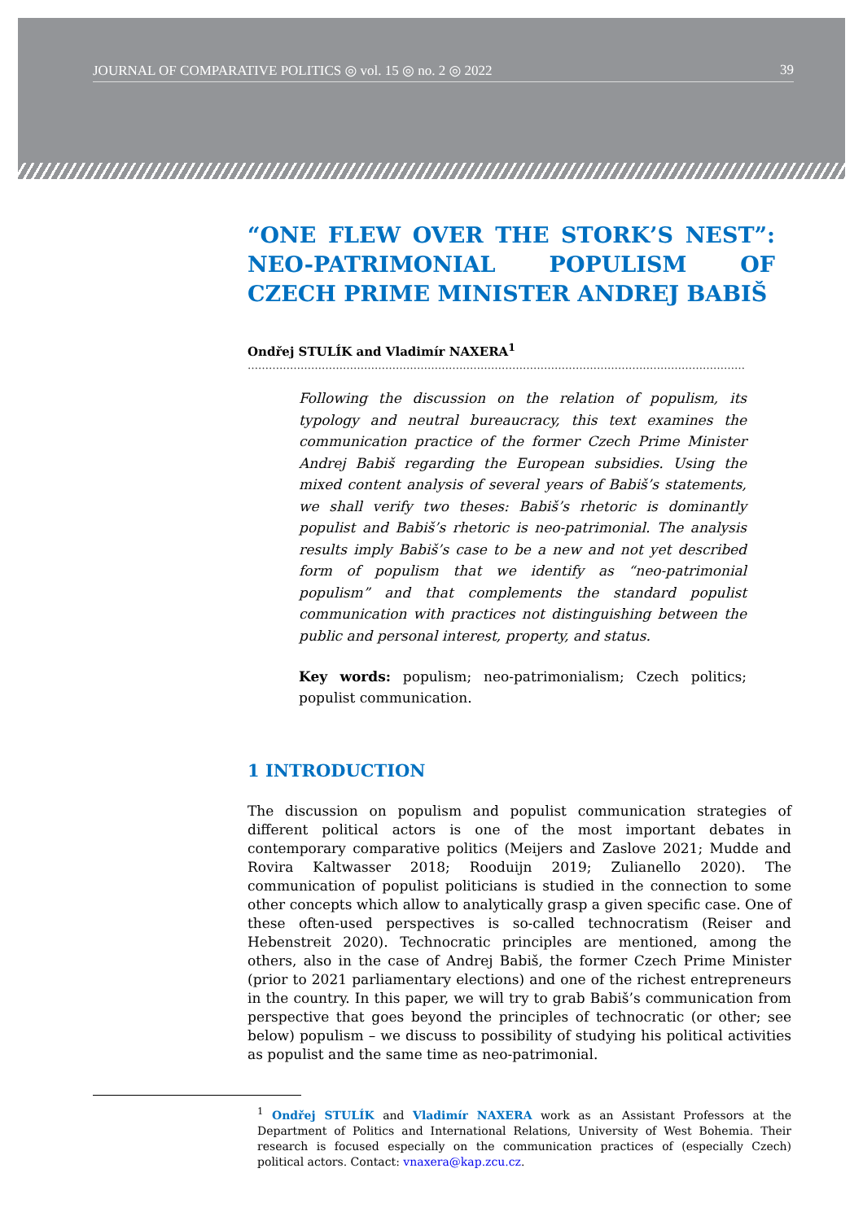JOURNAL OF COMPARATIVE POLITICS ◎ vol. 15 ◎ no. 2 ◎ 2022 39
“ONE FLEW OVER THE STORK’S NEST”: NEO-PATRIMONIAL POPULISM OF CZECH PRIME MINISTER ANDREJ BABIŠ
Ondřej STULÍK and Vladimír NAXERA<sup>1</sup>
……………………………………………………………………………………………………………………………
Following the discussion on the relation of populism, its typology and neutral bureaucracy, this text examines the communication practice of the former Czech Prime Minister Andrej Babiš regarding the European subsidies. Using the mixed content analysis of several years of Babiš’s statements, we shall verify two theses: Babiš’s rhetoric is dominantly populist and Babiš’s rhetoric is neo-patrimonial. The analysis results imply Babiš’s case to be a new and not yet described form of populism that we identify as “neo-patrimonial populism” and that complements the standard populist communication with practices not distinguishing between the public and personal interest, property, and status.
Key words: populism; neo-patrimonialism; Czech politics; populist communication.
1 INTRODUCTION
The discussion on populism and populist communication strategies of different political actors is one of the most important debates in contemporary comparative politics (Meijers and Zaslove 2021; Mudde and Rovira Kaltwasser 2018; Rooduijn 2019; Zulianello 2020). The communication of populist politicians is studied in the connection to some other concepts which allow to analytically grasp a given specific case. One of these often-used perspectives is so-called technocratism (Reiser and Hebenstreit 2020). Technocratic principles are mentioned, among the others, also in the case of Andrej Babiš, the former Czech Prime Minister (prior to 2021 parliamentary elections) and one of the richest entrepreneurs in the country. In this paper, we will try to grab Babiš’s communication from perspective that goes beyond the principles of technocratic (or other; see below) populism – we discuss to possibility of studying his political activities as populist and the same time as neo-patrimonial.
<sup>1</sup> Ondřej STULÍK and Vladimír NAXERA work as an Assistant Professors at the Department of Politics and International Relations, University of West Bohemia. Their research is focused especially on the communication practices of (especially Czech) political actors. Contact: vnaxera@kap.zcu.cz.